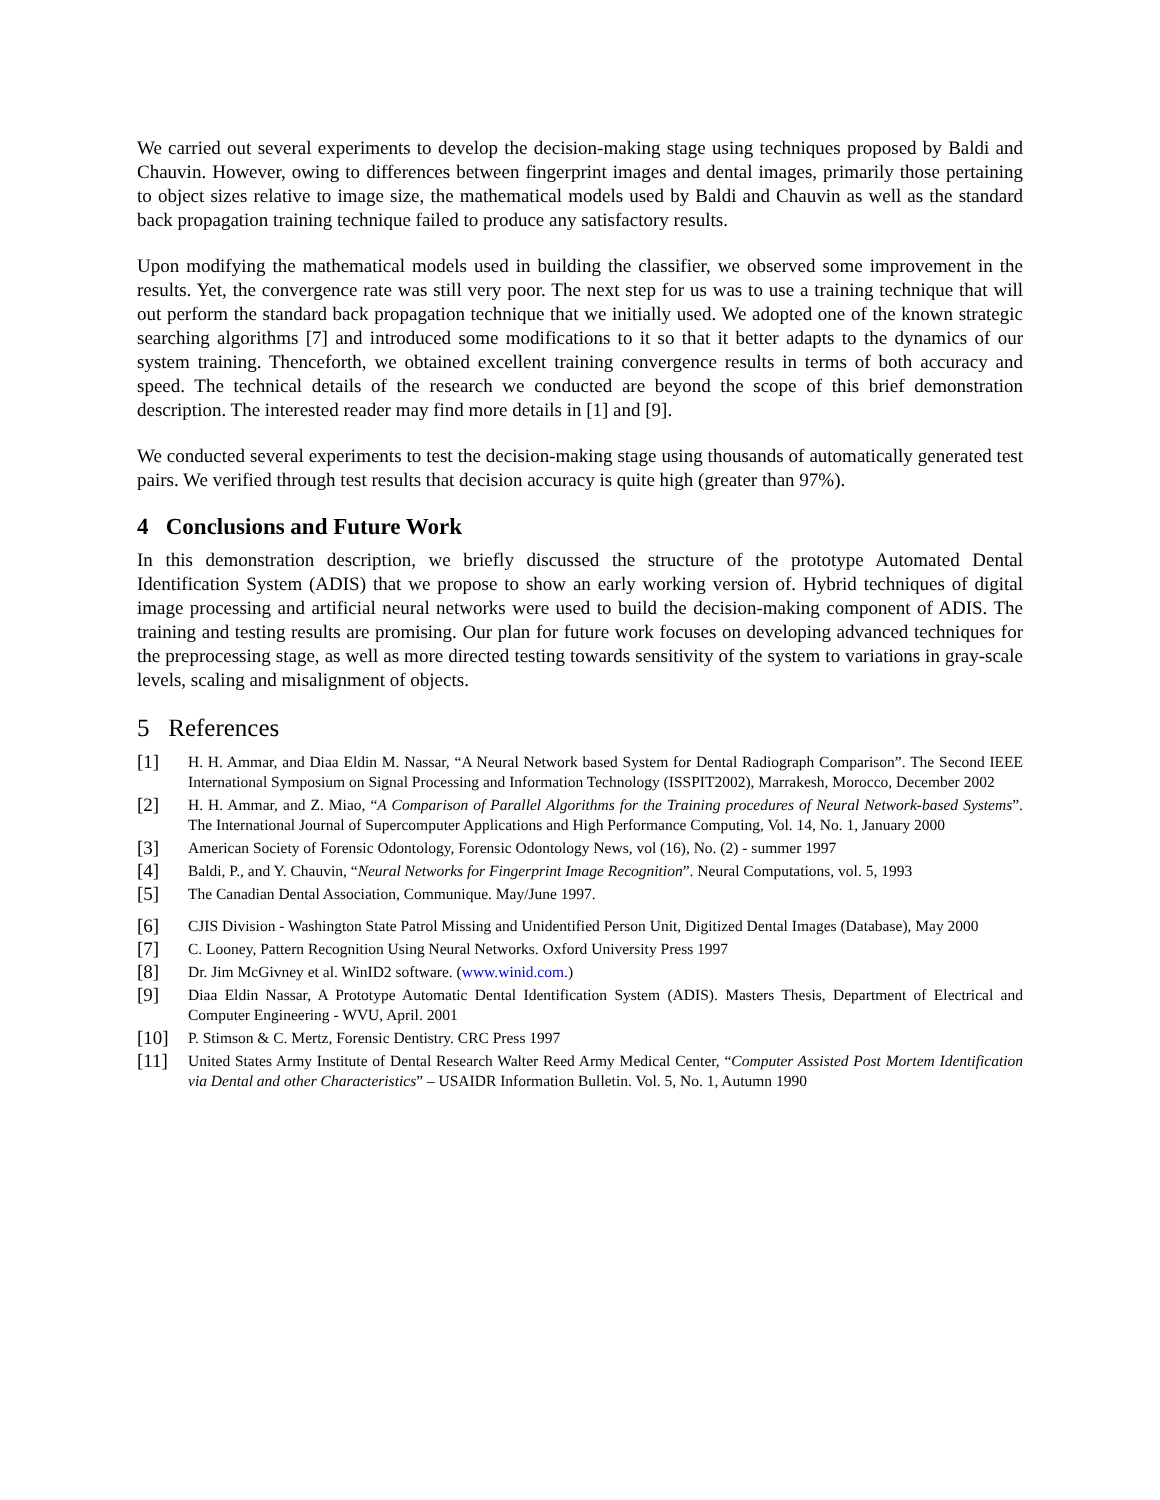We carried out several experiments to develop the decision-making stage using techniques proposed by Baldi and Chauvin. However, owing to differences between fingerprint images and dental images, primarily those pertaining to object sizes relative to image size, the mathematical models used by Baldi and Chauvin as well as the standard back propagation training technique failed to produce any satisfactory results.
Upon modifying the mathematical models used in building the classifier, we observed some improvement in the results. Yet, the convergence rate was still very poor. The next step for us was to use a training technique that will out perform the standard back propagation technique that we initially used. We adopted one of the known strategic searching algorithms [7] and introduced some modifications to it so that it better adapts to the dynamics of our system training. Thenceforth, we obtained excellent training convergence results in terms of both accuracy and speed. The technical details of the research we conducted are beyond the scope of this brief demonstration description. The interested reader may find more details in [1] and [9].
We conducted several experiments to test the decision-making stage using thousands of automatically generated test pairs. We verified through test results that decision accuracy is quite high (greater than 97%).
4 Conclusions and Future Work
In this demonstration description, we briefly discussed the structure of the prototype Automated Dental Identification System (ADIS) that we propose to show an early working version of. Hybrid techniques of digital image processing and artificial neural networks were used to build the decision-making component of ADIS. The training and testing results are promising. Our plan for future work focuses on developing advanced techniques for the preprocessing stage, as well as more directed testing towards sensitivity of the system to variations in gray-scale levels, scaling and misalignment of objects.
5 References
[1] H. H. Ammar, and Diaa Eldin M. Nassar, “A Neural Network based System for Dental Radiograph Comparison”. The Second IEEE International Symposium on Signal Processing and Information Technology (ISSPIT2002), Marrakesh, Morocco, December 2002
[2] H. H. Ammar, and Z. Miao, “A Comparison of Parallel Algorithms for the Training procedures of Neural Network-based Systems”. The International Journal of Supercomputer Applications and High Performance Computing, Vol. 14, No. 1, January 2000
[3] American Society of Forensic Odontology, Forensic Odontology News, vol (16), No. (2) - summer 1997
[4] Baldi, P., and Y. Chauvin, “Neural Networks for Fingerprint Image Recognition”. Neural Computations, vol. 5, 1993
[5] The Canadian Dental Association, Communique. May/June 1997.
[6] CJIS Division - Washington State Patrol Missing and Unidentified Person Unit, Digitized Dental Images (Database), May 2000
[7] C. Looney, Pattern Recognition Using Neural Networks. Oxford University Press 1997
[8] Dr. Jim McGivney et al. WinID2 software. (www.winid.com.)
[9] Diaa Eldin Nassar, A Prototype Automatic Dental Identification System (ADIS). Masters Thesis, Department of Electrical and Computer Engineering - WVU, April. 2001
[10] P. Stimson & C. Mertz, Forensic Dentistry. CRC Press 1997
[11] United States Army Institute of Dental Research Walter Reed Army Medical Center, “Computer Assisted Post Mortem Identification via Dental and other Characteristics” – USAIDR Information Bulletin. Vol. 5, No. 1, Autumn 1990